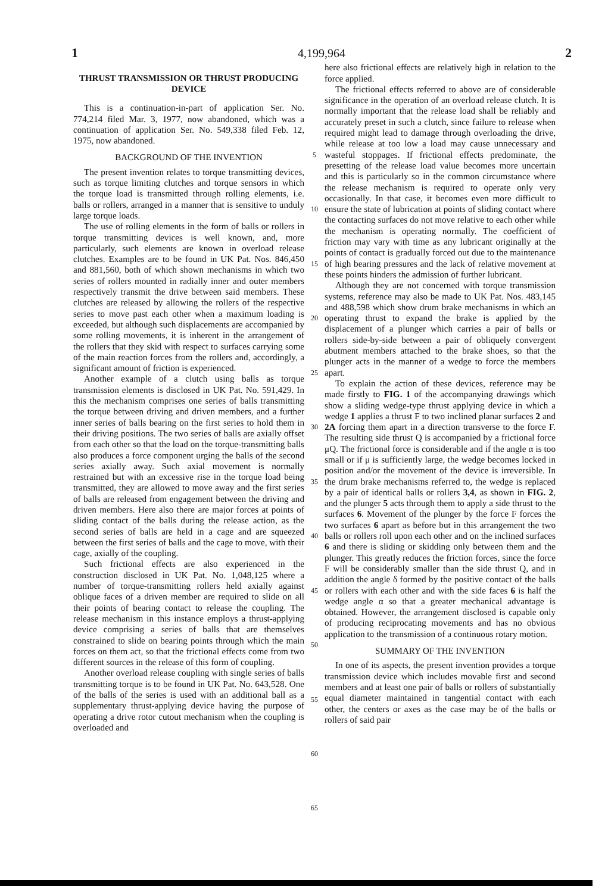1 4,199,964 2
THRUST TRANSMISSION OR THRUST PRODUCING DEVICE
This is a continuation-in-part of application Ser. No. 774,214 filed Mar. 3, 1977, now abandoned, which was a continuation of application Ser. No. 549,338 filed Feb. 12, 1975, now abandoned.
BACKGROUND OF THE INVENTION
The present invention relates to torque transmitting devices, such as torque limiting clutches and torque sensors in which the torque load is transmitted through rolling elements, i.e. balls or rollers, arranged in a manner that is sensitive to unduly large torque loads.
The use of rolling elements in the form of balls or rollers in torque transmitting devices is well known, and, more particularly, such elements are known in overload release clutches. Examples are to be found in UK Pat. Nos. 846,450 and 881,560, both of which shown mechanisms in which two series of rollers mounted in radially inner and outer members respectively transmit the drive between said members. These clutches are released by allowing the rollers of the respective series to move past each other when a maximum loading is exceeded, but although such displacements are accompanied by some rolling movements, it is inherent in the arrangement of the rollers that they skid with respect to surfaces carrying some of the main reaction forces from the rollers and, accordingly, a significant amount of friction is experienced.
Another example of a clutch using balls as torque transmission elements is disclosed in UK Pat. No. 591,429. In this the mechanism comprises one series of balls transmitting the torque between driving and driven members, and a further inner series of balls bearing on the first series to hold them in their driving positions. The two series of balls are axially offset from each other so that the load on the torque-transmitting balls also produces a force component urging the balls of the second series axially away. Such axial movement is normally restrained but with an excessive rise in the torque load being transmitted, they are allowed to move away and the first series of balls are released from engagement between the driving and driven members. Here also there are major forces at points of sliding contact of the balls during the release action, as the second series of balls are held in a cage and are squeezed between the first series of balls and the cage to move, with their cage, axially of the coupling.
Such frictional effects are also experienced in the construction disclosed in UK Pat. No. 1,048,125 where a number of torque-transmitting rollers held axially against oblique faces of a driven member are required to slide on all their points of bearing contact to release the coupling. The release mechanism in this instance employs a thrust-applying device comprising a series of balls that are themselves constrained to slide on bearing points through which the main forces on them act, so that the frictional effects come from two different sources in the release of this form of coupling.
Another overload release coupling with single series of balls transmitting torque is to be found in UK Pat. No. 643,528. One of the balls of the series is used with an additional ball as a supplementary thrust-applying device having the purpose of operating a drive rotor cutout mechanism when the coupling is overloaded and
5
10
15
20
25
30
35
40
45
50
55
60
65
here also frictional effects are relatively high in relation to the force applied.
The frictional effects referred to above are of considerable significance in the operation of an overload release clutch. It is normally important that the release load shall be reliably and accurately preset in such a clutch, since failure to release when required might lead to damage through overloading the drive, while release at too low a load may cause unnecessary and wasteful stoppages. If frictional effects predominate, the presetting of the release load value becomes more uncertain and this is particularly so in the common circumstance where the release mechanism is required to operate only very occasionally. In that case, it becomes even more difficult to ensure the state of lubrication at points of sliding contact where the contacting surfaces do not move relative to each other while the mechanism is operating normally. The coefficient of friction may vary with time as any lubricant originally at the points of contact is gradually forced out due to the maintenance of high bearing pressures and the lack of relative movement at these points hinders the admission of further lubricant.
Although they are not concerned with torque transmission systems, reference may also be made to UK Pat. Nos. 483,145 and 488,598 which show drum brake mechanisms in which an operating thrust to expand the brake is applied by the displacement of a plunger which carries a pair of balls or rollers side-by-side between a pair of obliquely convergent abutment members attached to the brake shoes, so that the plunger acts in the manner of a wedge to force the members apart.
To explain the action of these devices, reference may be made firstly to FIG. 1 of the accompanying drawings which show a sliding wedge-type thrust applying device in which a wedge 1 applies a thrust F to two inclined planar surfaces 2 and 2A forcing them apart in a direction transverse to the force F. The resulting side thrust Q is accompanied by a frictional force μQ. The frictional force is considerable and if the angle α is too small or if μ is sufficiently large, the wedge becomes locked in position and/or the movement of the device is irreversible. In the drum brake mechanisms referred to, the wedge is replaced by a pair of identical balls or rollers 3,4, as shown in FIG. 2, and the plunger 5 acts through them to apply a side thrust to the surfaces 6. Movement of the plunger by the force F forces the two surfaces 6 apart as before but in this arrangement the two balls or rollers roll upon each other and on the inclined surfaces 6 and there is sliding or skidding only between them and the plunger. This greatly reduces the friction forces, since the force F will be considerably smaller than the side thrust Q, and in addition the angle δ formed by the positive contact of the balls or rollers with each other and with the side faces 6 is half the wedge angle α so that a greater mechanical advantage is obtained. However, the arrangement disclosed is capable only of producing reciprocating movements and has no obvious application to the transmission of a continuous rotary motion.
SUMMARY OF THE INVENTION
In one of its aspects, the present invention provides a torque transmission device which includes movable first and second members and at least one pair of balls or rollers of substantially equal diameter maintained in tangential contact with each other, the centers or axes as the case may be of the balls or rollers of said pair